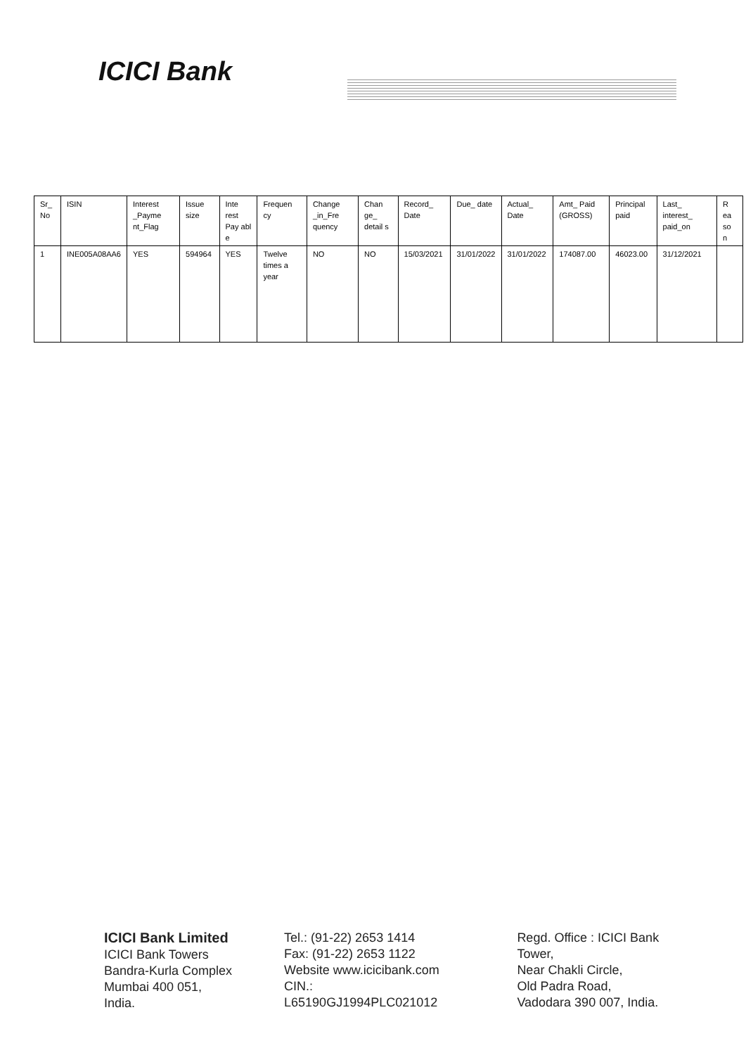ICICI Bank
| Sr_ No | ISIN | Interest _Payme nt_Flag | Issue size | Inte rest Pay abl e | Frequen cy | Change _in_Fre quency | Chan ge_ detail s | Record_ Date | Due_ date | Actual_ Date | Amt_ Paid (GROSS) | Principal paid | Last_ interest_ paid_on | R ea so n |
| 1 | INE005A08AA6 | YES | 594964 | YES | Twelve times a year | NO | NO | 15/03/2021 | 31/01/2022 | 31/01/2022 | 174087.00 | 46023.00 | 31/12/2021 | |
ICICI Bank Limited
ICICI Bank Towers
Bandra-Kurla Complex
Mumbai 400 051, India.
Tel.: (91-22) 2653 1414
Fax: (91-22) 2653 1122
Website www.icicibank.com
CIN.: L65190GJ1994PLC021012
Regd. Office : ICICI Bank Tower,
Near Chakli Circle,
Old Padra Road,
Vadodara 390 007, India.